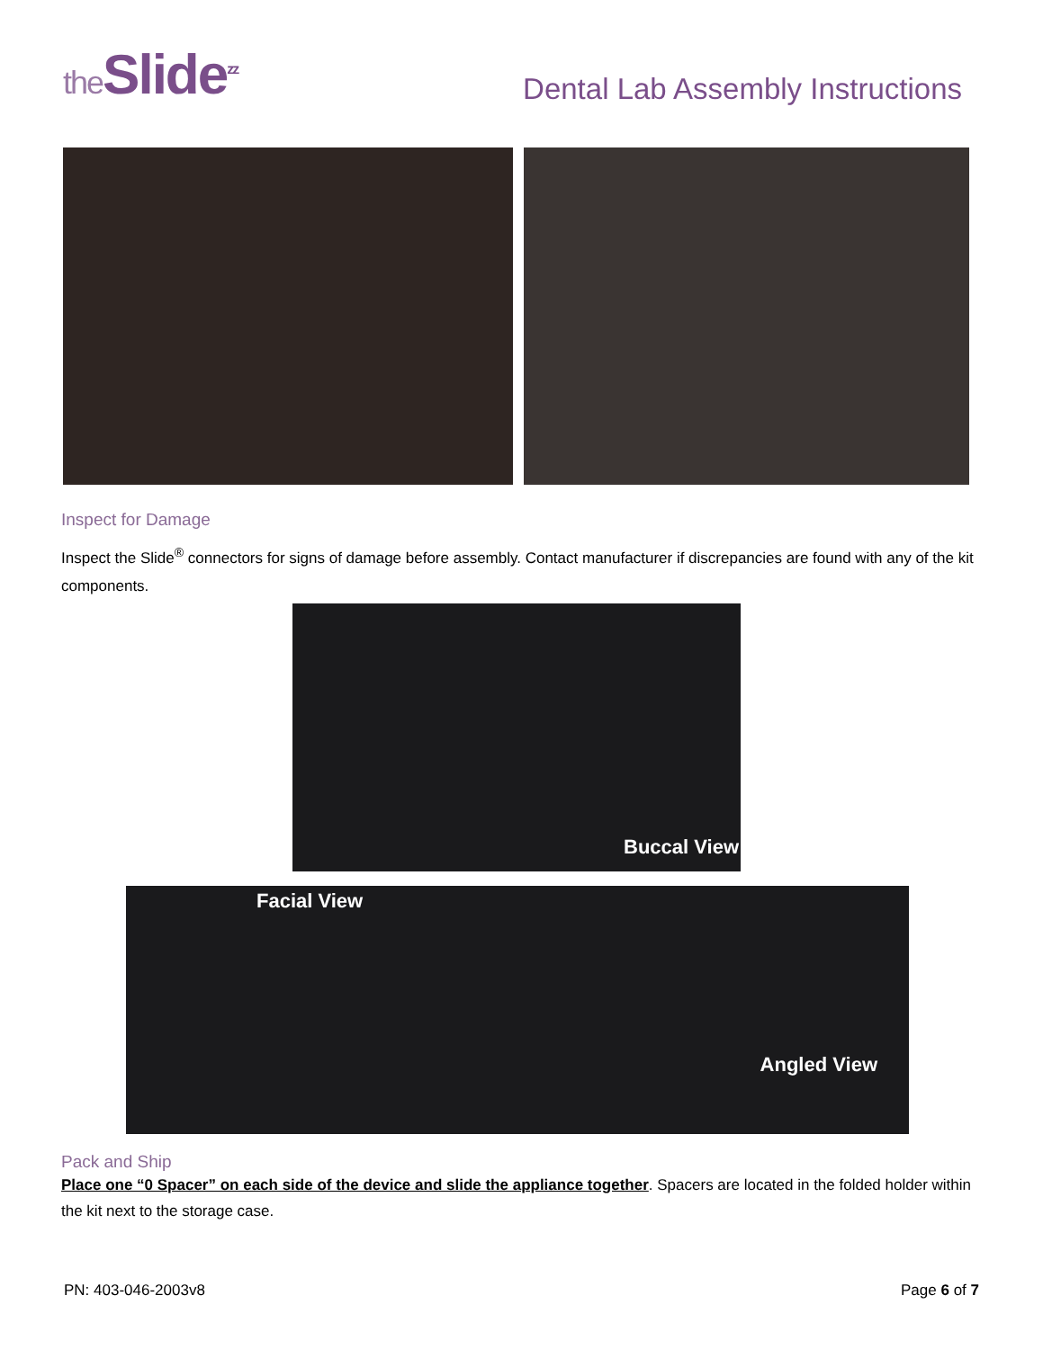the Slide<sup>zz</sup>
Dental Lab Assembly Instructions
Inspect for Damage
Inspect the Slide<sup>®</sup> connectors for signs of damage before assembly. Contact manufacturer if discrepancies are found with any of the kit components.
Buccal View
Facial View
Angled View
Pack and Ship
Place one “0 Spacer” on each side of the device and slide the appliance together. Spacers are located in the folded holder within the kit next to the storage case.
PN: 403-046-2003v8 Page 6 of 7